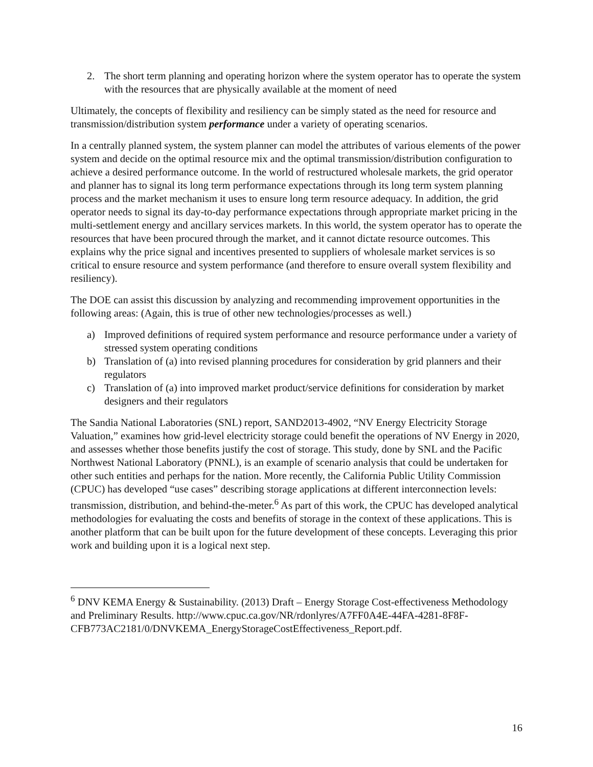2. The short term planning and operating horizon where the system operator has to operate the system with the resources that are physically available at the moment of need
Ultimately, the concepts of flexibility and resiliency can be simply stated as the need for resource and transmission/distribution system performance under a variety of operating scenarios.
In a centrally planned system, the system planner can model the attributes of various elements of the power system and decide on the optimal resource mix and the optimal transmission/distribution configuration to achieve a desired performance outcome. In the world of restructured wholesale markets, the grid operator and planner has to signal its long term performance expectations through its long term system planning process and the market mechanism it uses to ensure long term resource adequacy. In addition, the grid operator needs to signal its day-to-day performance expectations through appropriate market pricing in the multi-settlement energy and ancillary services markets. In this world, the system operator has to operate the resources that have been procured through the market, and it cannot dictate resource outcomes. This explains why the price signal and incentives presented to suppliers of wholesale market services is so critical to ensure resource and system performance (and therefore to ensure overall system flexibility and resiliency).
The DOE can assist this discussion by analyzing and recommending improvement opportunities in the following areas: (Again, this is true of other new technologies/processes as well.)
a) Improved definitions of required system performance and resource performance under a variety of stressed system operating conditions
b) Translation of (a) into revised planning procedures for consideration by grid planners and their regulators
c) Translation of (a) into improved market product/service definitions for consideration by market designers and their regulators
The Sandia National Laboratories (SNL) report, SAND2013-4902, “NV Energy Electricity Storage Valuation,” examines how grid-level electricity storage could benefit the operations of NV Energy in 2020, and assesses whether those benefits justify the cost of storage. This study, done by SNL and the Pacific Northwest National Laboratory (PNNL), is an example of scenario analysis that could be undertaken for other such entities and perhaps for the nation. More recently, the California Public Utility Commission (CPUC) has developed “use cases” describing storage applications at different interconnection levels: transmission, distribution, and behind-the-meter.<sup>6</sup> As part of this work, the CPUC has developed analytical methodologies for evaluating the costs and benefits of storage in the context of these applications. This is another platform that can be built upon for the future development of these concepts. Leveraging this prior work and building upon it is a logical next step.
<sup>6</sup> DNV KEMA Energy & Sustainability. (2013) Draft – Energy Storage Cost-effectiveness Methodology and Preliminary Results. http://www.cpuc.ca.gov/NR/rdonlyres/A7FF0A4E-44FA-4281-8F8F-CFB773AC2181/0/DNVKEMA_EnergyStorageCostEffectiveness_Report.pdf.
16